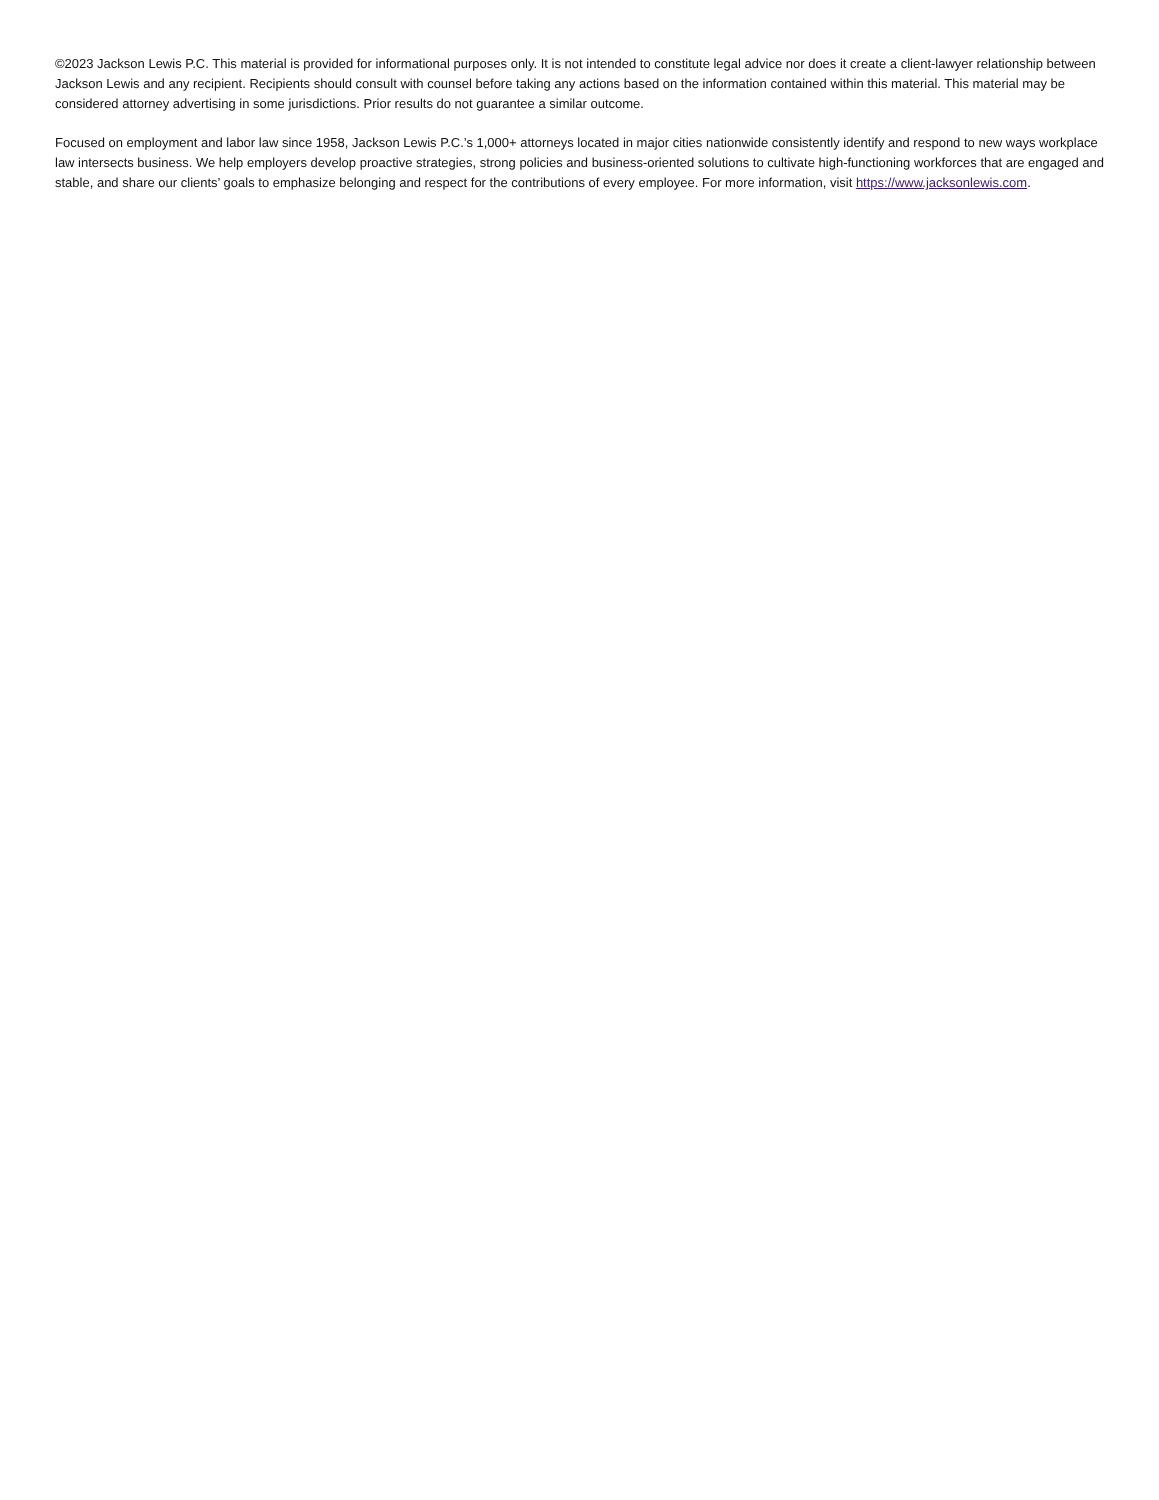©2023 Jackson Lewis P.C. This material is provided for informational purposes only. It is not intended to constitute legal advice nor does it create a client-lawyer relationship between Jackson Lewis and any recipient. Recipients should consult with counsel before taking any actions based on the information contained within this material. This material may be considered attorney advertising in some jurisdictions. Prior results do not guarantee a similar outcome.
Focused on employment and labor law since 1958, Jackson Lewis P.C.’s 1,000+ attorneys located in major cities nationwide consistently identify and respond to new ways workplace law intersects business. We help employers develop proactive strategies, strong policies and business-oriented solutions to cultivate high-functioning workforces that are engaged and stable, and share our clients’ goals to emphasize belonging and respect for the contributions of every employee. For more information, visit https://www.jacksonlewis.com.